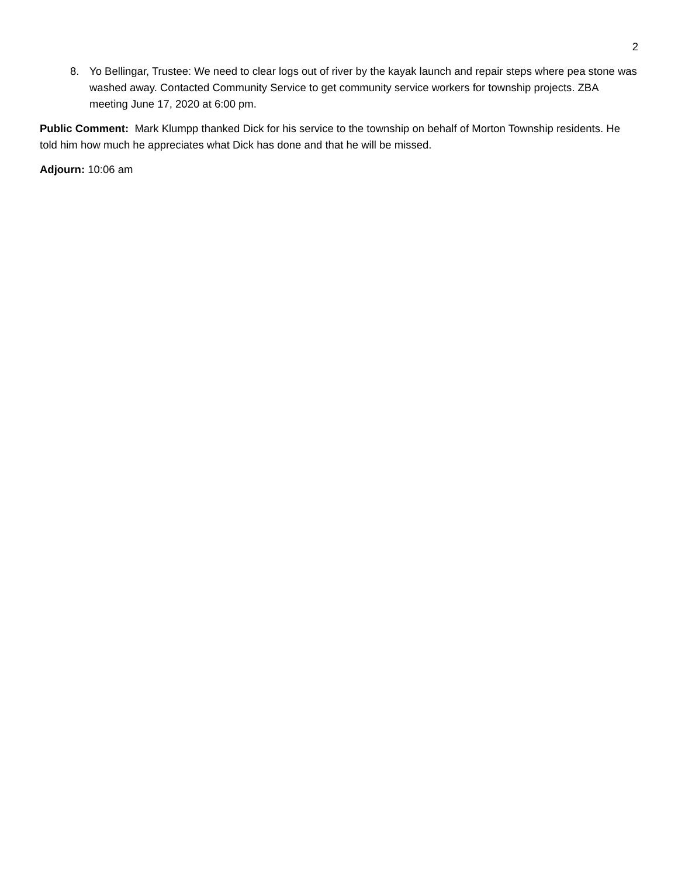2
8. Yo Bellingar, Trustee: We need to clear logs out of river by the kayak launch and repair steps where pea stone was washed away. Contacted Community Service to get community service workers for township projects. ZBA meeting June 17, 2020 at 6:00 pm.
Public Comment: Mark Klumpp thanked Dick for his service to the township on behalf of Morton Township residents. He told him how much he appreciates what Dick has done and that he will be missed.
Adjourn: 10:06 am